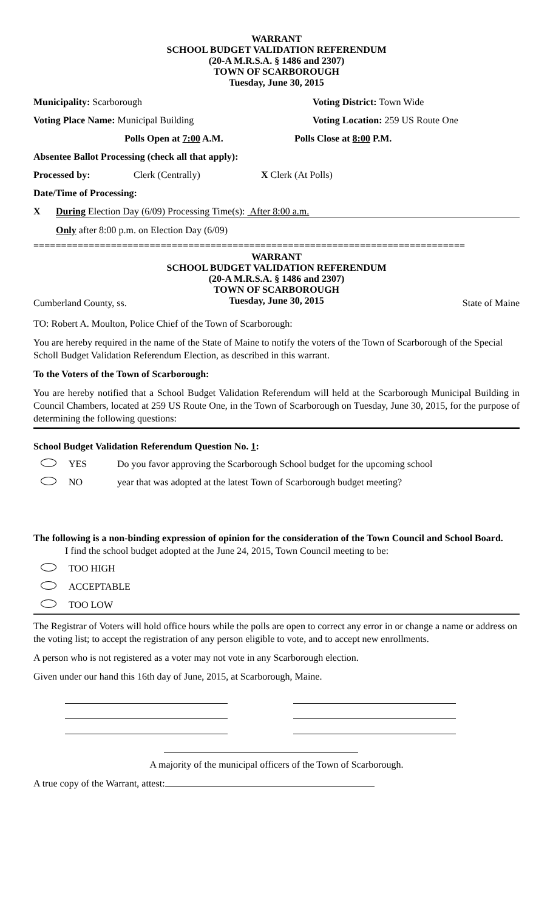WARRANT
SCHOOL BUDGET VALIDATION REFERENDUM
(20-A M.R.S.A. § 1486 and 2307)
TOWN OF SCARBOROUGH
Tuesday, June 30, 2015
Municipality: Scarborough Voting District: Town Wide
Voting Place Name: Municipal Building Voting Location: 259 US Route One
Polls Open at 7:00 A.M. Polls Close at 8:00 P.M.
Absentee Ballot Processing (check all that apply):
Processed by: Clerk (Centrally) X Clerk (At Polls)
Date/Time of Processing:
X During Election Day (6/09) Processing Time(s): After 8:00 a.m.
Only after 8:00 p.m. on Election Day (6/09)
==============================================================================
WARRANT
SCHOOL BUDGET VALIDATION REFERENDUM
(20-A M.R.S.A. § 1486 and 2307)
TOWN OF SCARBOROUGH
Tuesday, June 30, 2015
Cumberland County, ss. State of Maine
TO: Robert A. Moulton, Police Chief of the Town of Scarborough:
You are hereby required in the name of the State of Maine to notify the voters of the Town of Scarborough of the Special Scholl Budget Validation Referendum Election, as described in this warrant.
To the Voters of the Town of Scarborough:
You are hereby notified that a School Budget Validation Referendum will held at the Scarborough Municipal Building in Council Chambers, located at 259 US Route One, in the Town of Scarborough on Tuesday, June 30, 2015, for the purpose of determining the following questions:
School Budget Validation Referendum Question No. 1:
YES Do you favor approving the Scarborough School budget for the upcoming school
NO year that was adopted at the latest Town of Scarborough budget meeting?
The following is a non-binding expression of opinion for the consideration of the Town Council and School Board.
I find the school budget adopted at the June 24, 2015, Town Council meeting to be:
TOO HIGH
ACCEPTABLE
TOO LOW
The Registrar of Voters will hold office hours while the polls are open to correct any error in or change a name or address on the voting list; to accept the registration of any person eligible to vote, and to accept new enrollments.
A person who is not registered as a voter may not vote in any Scarborough election.
Given under our hand this 16th day of June, 2015, at Scarborough, Maine.
A majority of the municipal officers of the Town of Scarborough.
A true copy of the Warrant, attest: